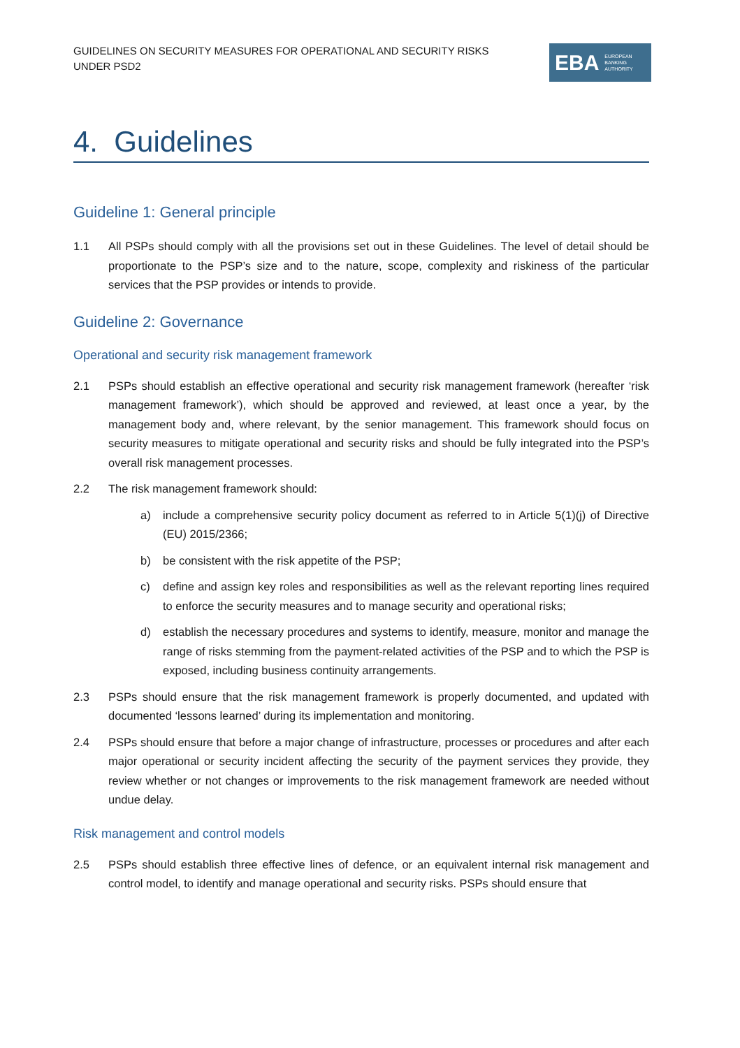GUIDELINES ON SECURITY MEASURES FOR OPERATIONAL AND SECURITY RISKS UNDER PSD2
EBA EUROPEAN
BANKING
AUTHORITY
4. Guidelines
Guideline 1: General principle
1.1 All PSPs should comply with all the provisions set out in these Guidelines. The level of detail should be proportionate to the PSP’s size and to the nature, scope, complexity and riskiness of the particular services that the PSP provides or intends to provide.
Guideline 2: Governance
Operational and security risk management framework
2.1 PSPs should establish an effective operational and security risk management framework (hereafter ‘risk management framework’), which should be approved and reviewed, at least once a year, by the management body and, where relevant, by the senior management. This framework should focus on security measures to mitigate operational and security risks and should be fully integrated into the PSP’s overall risk management processes.
2.2 The risk management framework should:
a) include a comprehensive security policy document as referred to in Article 5(1)(j) of Directive (EU) 2015/2366;
b) be consistent with the risk appetite of the PSP;
c) define and assign key roles and responsibilities as well as the relevant reporting lines required to enforce the security measures and to manage security and operational risks;
d) establish the necessary procedures and systems to identify, measure, monitor and manage the range of risks stemming from the payment-related activities of the PSP and to which the PSP is exposed, including business continuity arrangements.
2.3 PSPs should ensure that the risk management framework is properly documented, and updated with documented ‘lessons learned’ during its implementation and monitoring.
2.4 PSPs should ensure that before a major change of infrastructure, processes or procedures and after each major operational or security incident affecting the security of the payment services they provide, they review whether or not changes or improvements to the risk management framework are needed without undue delay.
Risk management and control models
2.5 PSPs should establish three effective lines of defence, or an equivalent internal risk management and control model, to identify and manage operational and security risks. PSPs should ensure that